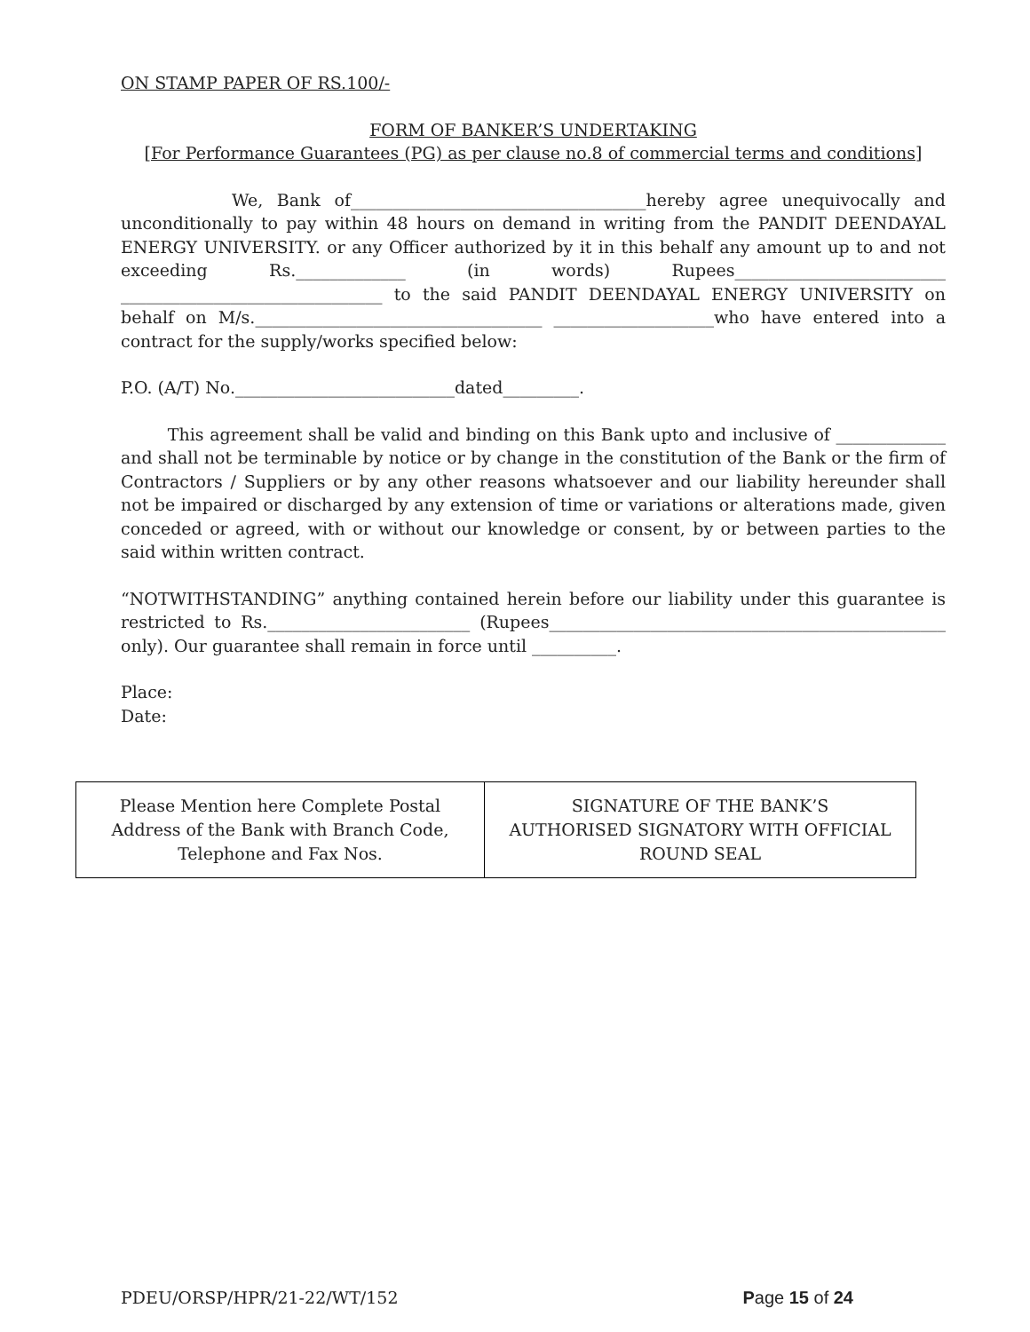ON STAMP PAPER OF RS.100/-
FORM OF BANKER’S UNDERTAKING
[For Performance Guarantees (PG) as per clause no.8 of commercial terms and conditions]
We, Bank of___________________________________hereby agree unequivocally and unconditionally to pay within 48 hours on demand in writing from the PANDIT DEENDAYAL ENERGY UNIVERSITY. or any Officer authorized by it in this behalf any amount up to and not exceeding Rs._____________ (in words) Rupees_________________________ _______________________________ to the said PANDIT DEENDAYAL ENERGY UNIVERSITY on behalf on M/s.__________________________________ ___________________who have entered into a contract for the supply/works specified below:
P.O. (A/T) No.__________________________dated_________.
This agreement shall be valid and binding on this Bank upto and inclusive of _____________ and shall not be terminable by notice or by change in the constitution of the Bank or the firm of Contractors / Suppliers or by any other reasons whatsoever and our liability hereunder shall not be impaired or discharged by any extension of time or variations or alterations made, given conceded or agreed, with or without our knowledge or consent, by or between parties to the said within written contract.
“NOTWITHSTANDING” anything contained herein before our liability under this guarantee is restricted to Rs.________________________ (Rupees_______________________________________________ only). Our guarantee shall remain in force until __________.
Place:
Date:
| Please Mention here Complete Postal Address of the Bank with Branch Code, Telephone and Fax Nos. | SIGNATURE OF THE BANK’S AUTHORISED SIGNATORY WITH OFFICIAL ROUND SEAL |
PDEU/ORSP/HPR/21-22/WT/152 Page 15 of 24